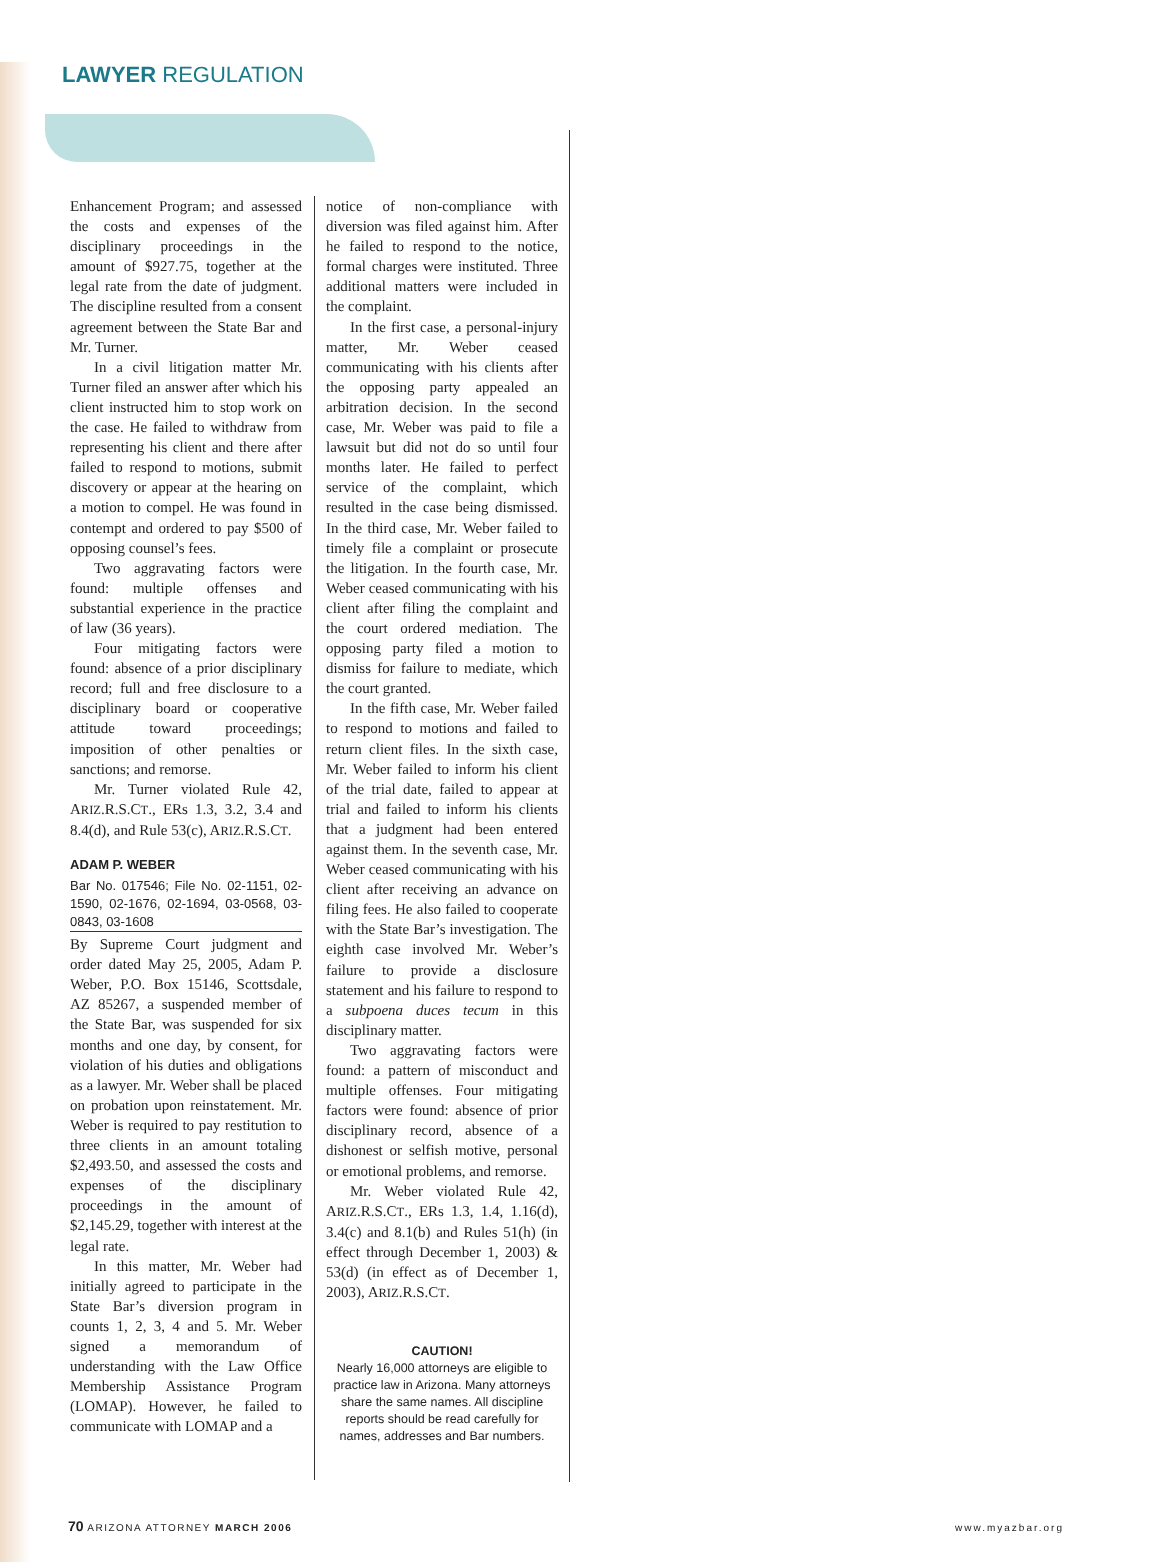LAWYER REGULATION
Enhancement Program; and assessed the costs and expenses of the disciplinary proceedings in the amount of $927.75, together at the legal rate from the date of judgment. The discipline resulted from a consent agreement between the State Bar and Mr. Turner.
In a civil litigation matter Mr. Turner filed an answer after which his client instructed him to stop work on the case. He failed to withdraw from representing his client and there after failed to respond to motions, submit discovery or appear at the hearing on a motion to compel. He was found in contempt and ordered to pay $500 of opposing counsel’s fees.
Two aggravating factors were found: multiple offenses and substantial experience in the practice of law (36 years).
Four mitigating factors were found: absence of a prior disciplinary record; full and free disclosure to a disciplinary board or cooperative attitude toward proceedings; imposition of other penalties or sanctions; and remorse.
Mr. Turner violated Rule 42, ARIZ.R.S.CT., ERs 1.3, 3.2, 3.4 and 8.4(d), and Rule 53(c), ARIZ.R.S.CT.
ADAM P. WEBER
Bar No. 017546; File No. 02-1151, 02-1590, 02-1676, 02-1694, 03-0568, 03-0843, 03-1608
By Supreme Court judgment and order dated May 25, 2005, Adam P. Weber, P.O. Box 15146, Scottsdale, AZ 85267, a suspended member of the State Bar, was suspended for six months and one day, by consent, for violation of his duties and obligations as a lawyer. Mr. Weber shall be placed on probation upon reinstatement. Mr. Weber is required to pay restitution to three clients in an amount totaling $2,493.50, and assessed the costs and expenses of the disciplinary proceedings in the amount of $2,145.29, together with interest at the legal rate.
In this matter, Mr. Weber had initially agreed to participate in the State Bar’s diversion program in counts 1, 2, 3, 4 and 5. Mr. Weber signed a memorandum of understanding with the Law Office Membership Assistance Program (LOMAP). However, he failed to communicate with LOMAP and a
notice of non-compliance with diversion was filed against him. After he failed to respond to the notice, formal charges were instituted. Three additional matters were included in the complaint.
In the first case, a personal-injury matter, Mr. Weber ceased communicating with his clients after the opposing party appealed an arbitration decision. In the second case, Mr. Weber was paid to file a lawsuit but did not do so until four months later. He failed to perfect service of the complaint, which resulted in the case being dismissed. In the third case, Mr. Weber failed to timely file a complaint or prosecute the litigation. In the fourth case, Mr. Weber ceased communicating with his client after filing the complaint and the court ordered mediation. The opposing party filed a motion to dismiss for failure to mediate, which the court granted.
In the fifth case, Mr. Weber failed to respond to motions and failed to return client files. In the sixth case, Mr. Weber failed to inform his client of the trial date, failed to appear at trial and failed to inform his clients that a judgment had been entered against them. In the seventh case, Mr. Weber ceased communicating with his client after receiving an advance on filing fees. He also failed to cooperate with the State Bar’s investigation. The eighth case involved Mr. Weber’s failure to provide a disclosure statement and his failure to respond to a subpoena duces tecum in this disciplinary matter.
Two aggravating factors were found: a pattern of misconduct and multiple offenses. Four mitigating factors were found: absence of prior disciplinary record, absence of a dishonest or selfish motive, personal or emotional problems, and remorse.
Mr. Weber violated Rule 42, ARIZ.R.S.CT., ERs 1.3, 1.4, 1.16(d), 3.4(c) and 8.1(b) and Rules 51(h) (in effect through December 1, 2003) & 53(d) (in effect as of December 1, 2003), ARIZ.R.S.CT.
CAUTION!
Nearly 16,000 attorneys are eligible to practice law in Arizona. Many attorneys share the same names. All discipline reports should be read carefully for names, addresses and Bar numbers.
70 ARIZONA ATTORNEY MARCH 2006 www.myazbar.org